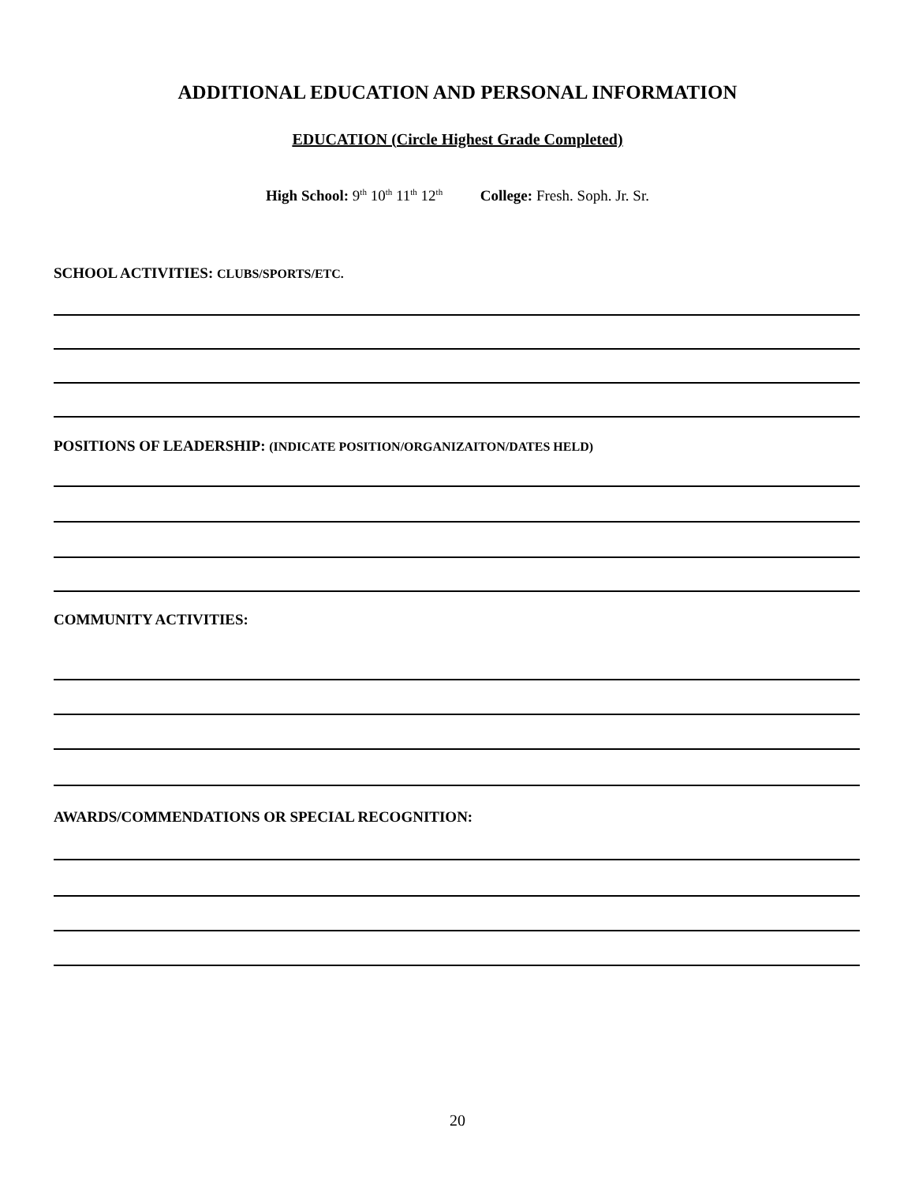ADDITIONAL EDUCATION AND PERSONAL INFORMATION
EDUCATION (Circle Highest Grade Completed)
High School: 9<sup>th</sup> 10<sup>th</sup> 11<sup>th</sup> 12<sup>th</sup> College: Fresh. Soph. Jr. Sr.
SCHOOL ACTIVITIES: CLUBS/SPORTS/ETC.
POSITIONS OF LEADERSHIP: (INDICATE POSITION/ORGANIZAITON/DATES HELD)
COMMUNITY ACTIVITIES:
AWARDS/COMMENDATIONS OR SPECIAL RECOGNITION:
20